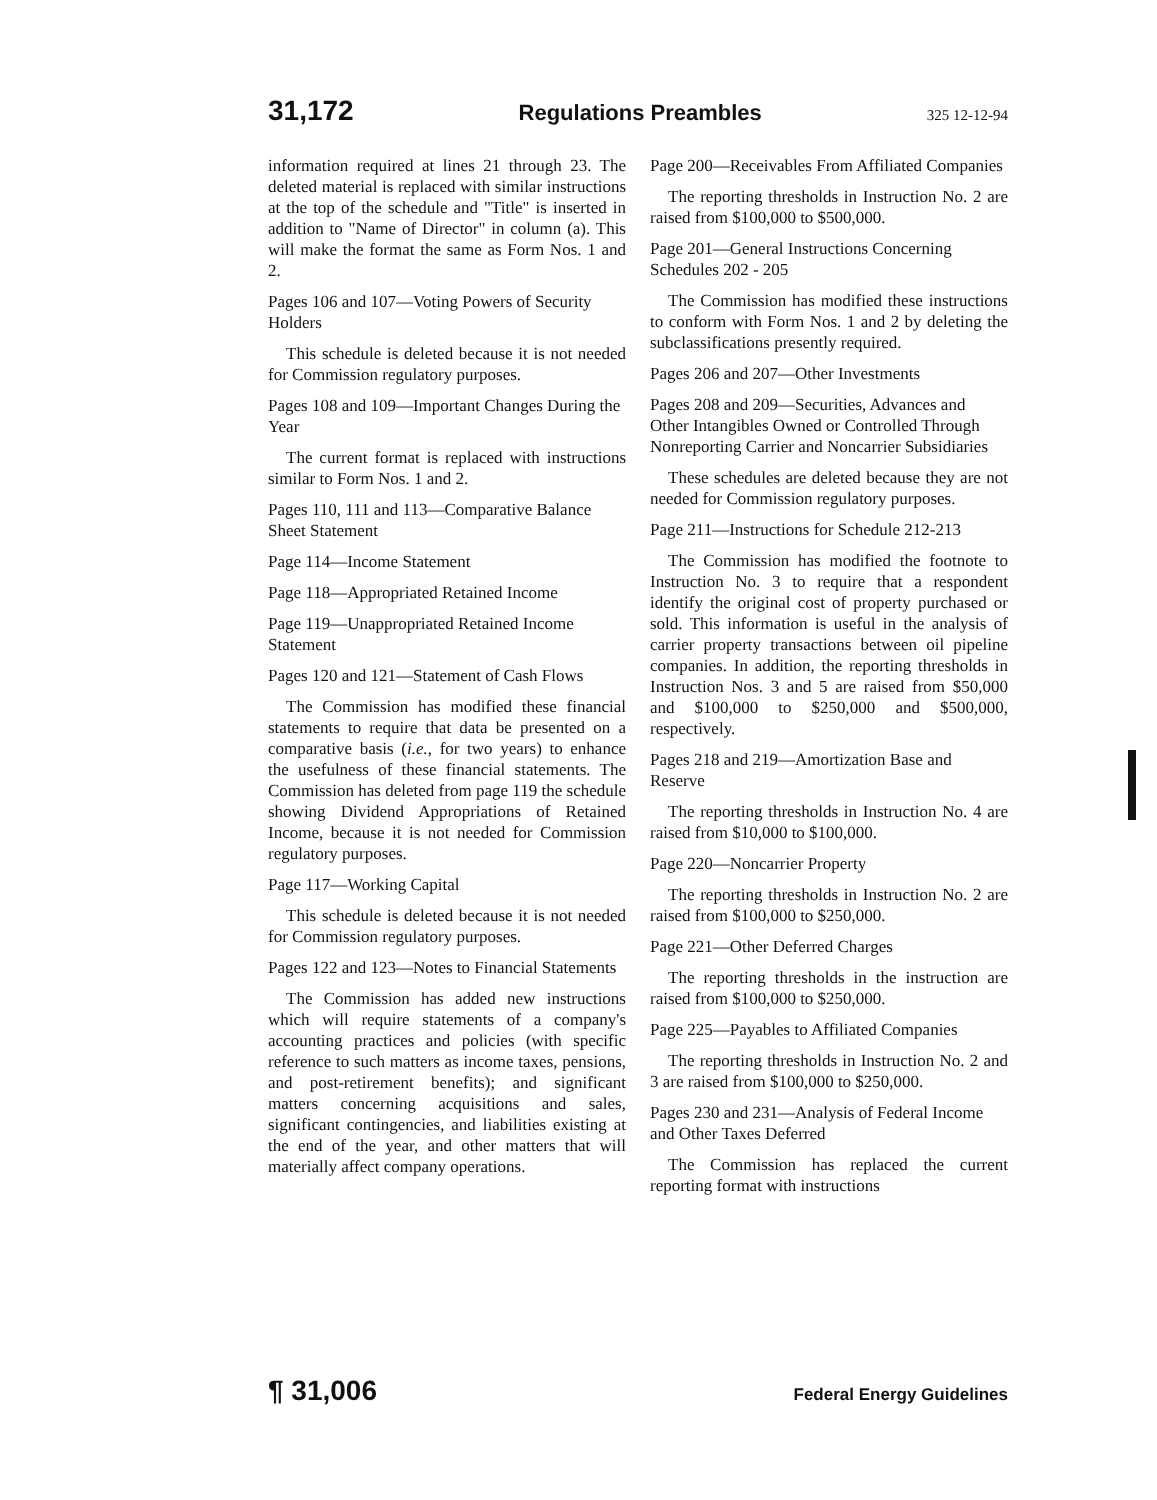31,172 Regulations Preambles 325 12-12-94
information required at lines 21 through 23. The deleted material is replaced with similar instructions at the top of the schedule and "Title" is inserted in addition to "Name of Director" in column (a). This will make the format the same as Form Nos. 1 and 2.
Pages 106 and 107—Voting Powers of Security Holders
This schedule is deleted because it is not needed for Commission regulatory purposes.
Pages 108 and 109—Important Changes During the Year
The current format is replaced with instructions similar to Form Nos. 1 and 2.
Pages 110, 111 and 113—Comparative Balance Sheet Statement
Page 114—Income Statement
Page 118—Appropriated Retained Income
Page 119—Unappropriated Retained Income Statement
Pages 120 and 121—Statement of Cash Flows
The Commission has modified these financial statements to require that data be presented on a comparative basis (i.e., for two years) to enhance the usefulness of these financial statements. The Commission has deleted from page 119 the schedule showing Dividend Appropriations of Retained Income, because it is not needed for Commission regulatory purposes.
Page 117—Working Capital
This schedule is deleted because it is not needed for Commission regulatory purposes.
Pages 122 and 123—Notes to Financial Statements
The Commission has added new instructions which will require statements of a company's accounting practices and policies (with specific reference to such matters as income taxes, pensions, and post-retirement benefits); and significant matters concerning acquisitions and sales, significant contingencies, and liabilities existing at the end of the year, and other matters that will materially affect company operations.
Page 200—Receivables From Affiliated Companies
The reporting thresholds in Instruction No. 2 are raised from $100,000 to $500,000.
Page 201—General Instructions Concerning Schedules 202 - 205
The Commission has modified these instructions to conform with Form Nos. 1 and 2 by deleting the subclassifications presently required.
Pages 206 and 207—Other Investments
Pages 208 and 209—Securities, Advances and Other Intangibles Owned or Controlled Through Nonreporting Carrier and Noncarrier Subsidiaries
These schedules are deleted because they are not needed for Commission regulatory purposes.
Page 211—Instructions for Schedule 212-213
The Commission has modified the footnote to Instruction No. 3 to require that a respondent identify the original cost of property purchased or sold. This information is useful in the analysis of carrier property transactions between oil pipeline companies. In addition, the reporting thresholds in Instruction Nos. 3 and 5 are raised from $50,000 and $100,000 to $250,000 and $500,000, respectively.
Pages 218 and 219—Amortization Base and Reserve
The reporting thresholds in Instruction No. 4 are raised from $10,000 to $100,000.
Page 220—Noncarrier Property
The reporting thresholds in Instruction No. 2 are raised from $100,000 to $250,000.
Page 221—Other Deferred Charges
The reporting thresholds in the instruction are raised from $100,000 to $250,000.
Page 225—Payables to Affiliated Companies
The reporting thresholds in Instruction No. 2 and 3 are raised from $100,000 to $250,000.
Pages 230 and 231—Analysis of Federal Income and Other Taxes Deferred
The Commission has replaced the current reporting format with instructions
¶ 31,006 Federal Energy Guidelines